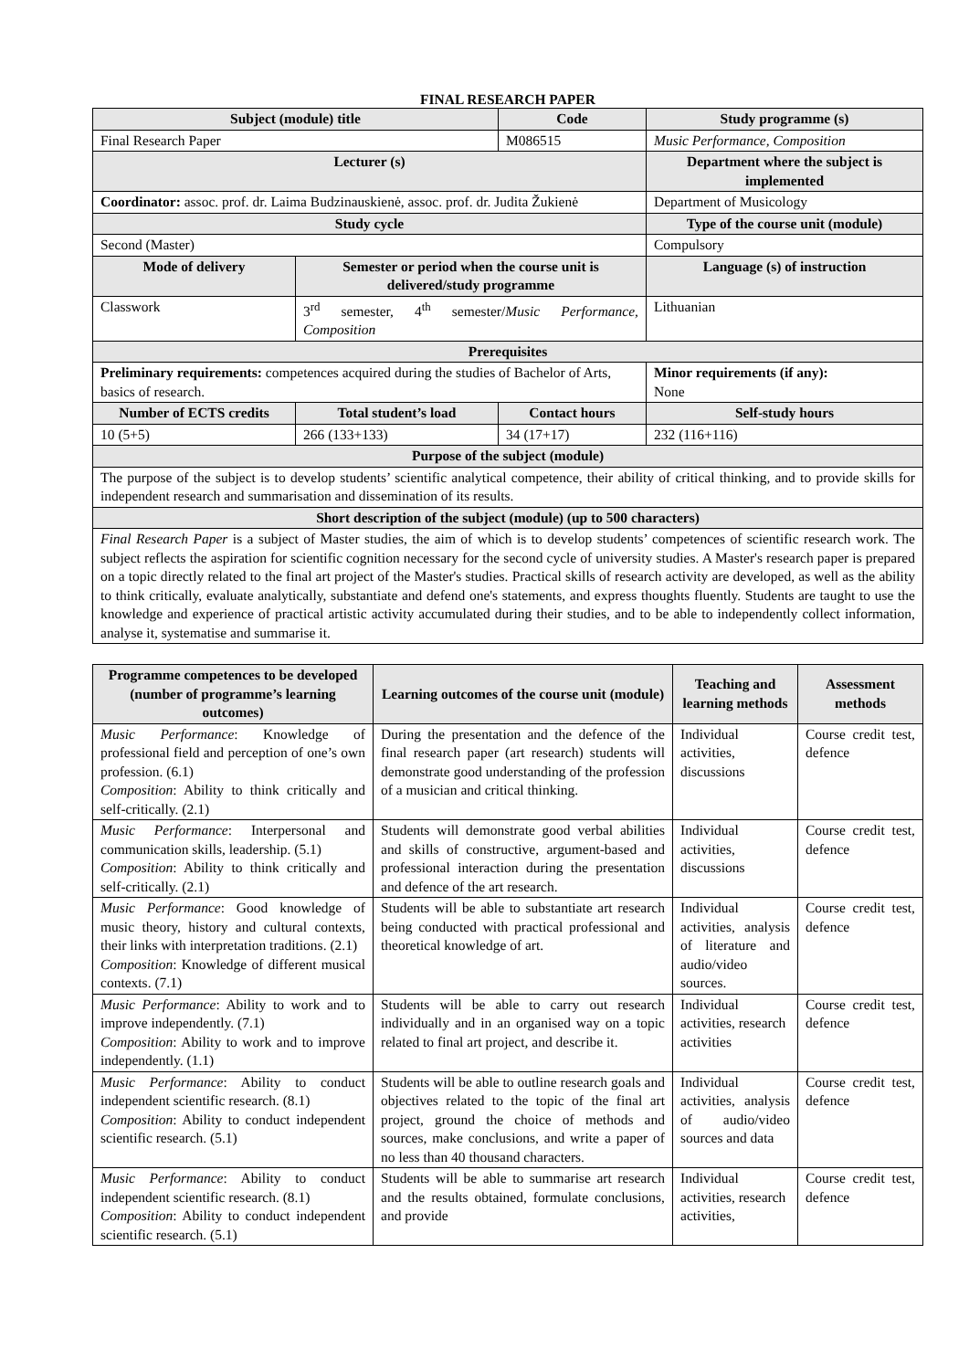FINAL RESEARCH PAPER
| Subject (module) title | | Code | Study programme (s) |
| --- | --- | --- | --- |
| Final Research Paper | | M086515 | Music Performance, Composition |
| Lecturer (s) | | | Department where the subject is implemented |
| Coordinator: assoc. prof. dr. Laima Budzinauskienė, assoc. prof. dr. Judita Žukienė | | | Department of Musicology |
| Study cycle | | | Type of the course unit (module) |
| Second (Master) | | | Compulsory |
| Mode of delivery | Semester or period when the course unit is delivered/study programme | | Language (s) of instruction |
| Classwork | 3<sup>rd</sup> semester, 4<sup>th</sup> semester/ Music Performance, Composition | | Lithuanian |
| Prerequisites | | | |
| Preliminary requirements: competences acquired during the studies of Bachelor of Arts, basics of research. | | | Minor requirements (if any): None |
| Number of ECTS credits | Total student’s load | Contact hours | Self-study hours |
| 10 (5+5) | 266 (133+133) | 34 (17+17) | 232 (116+116) |
| Purpose of the subject (module) | | | |
| The purpose of the subject is to develop students’ scientific analytical competence, their ability of critical thinking, and to provide skills for independent research and summarisation and dissemination of its results. | | | |
| Short description of the subject (module) (up to 500 characters) | | | |
| Final Research Paper is a subject of Master studies, the aim of which is to develop students’ competences of scientific research work. The subject reflects the aspiration for scientific cognition necessary for the second cycle of university studies. A Master's research paper is prepared on a topic directly related to the final art project of the Master's studies. Practical skills of research activity are developed, as well as the ability to think critically, evaluate analytically, substantiate and defend one's statements, and express thoughts fluently. Students are taught to use the knowledge and experience of practical artistic activity accumulated during their studies, and to be able to independently collect information, analyse it, systematise and summarise it. | | | |
| Programme competences to be developed (number of programme’s learning outcomes) | Learning outcomes of the course unit (module) | Teaching and learning methods | Assessment methods |
| --- | --- | --- | --- |
| Music Performance : Knowledge of professional field and perception of one’s own profession. (6.1) Composition : Ability to think critically and self-critically. (2.1) | During the presentation and the defence of the final research paper (art research) students will demonstrate good understanding of the profession of a musician and critical thinking. | Individual activities, discussions | Course credit test, defence |
| Music Performance : Interpersonal and communication skills, leadership. (5.1) Composition : Ability to think critically and self-critically. (2.1) | Students will demonstrate good verbal abilities and skills of constructive, argument-based and professional interaction during the presentation and defence of the art research. | Individual activities, discussions | Course credit test, defence |
| Music Performance : Good knowledge of music theory, history and cultural contexts, their links with interpretation traditions. (2.1) Composition : Knowledge of different musical contexts. (7.1) | Students will be able to substantiate art research being conducted with practical professional and theoretical knowledge of art. | Individual activities, analysis of literature and audio/video sources. | Course credit test, defence |
| Music Performance : Ability to work and to improve independently. (7.1) Composition : Ability to work and to improve independently. (1.1) | Students will be able to carry out research individually and in an organised way on a topic related to final art project, and describe it. | Individual activities, research activities | Course credit test, defence |
| Music Performance : Ability to conduct independent scientific research. (8.1) Composition : Ability to conduct independent scientific research. (5.1) | Students will be able to outline research goals and objectives related to the topic of the final art project, ground the choice of methods and sources, make conclusions, and write a paper of no less than 40 thousand characters. | Individual activities, analysis of audio/video sources and data | Course credit test, defence |
| Music Performance : Ability to conduct independent scientific research. (8.1) Composition : Ability to conduct independent scientific research. (5.1) | Students will be able to summarise art research and the results obtained, formulate conclusions, and provide | Individual activities, research activities, | Course credit test, defence |